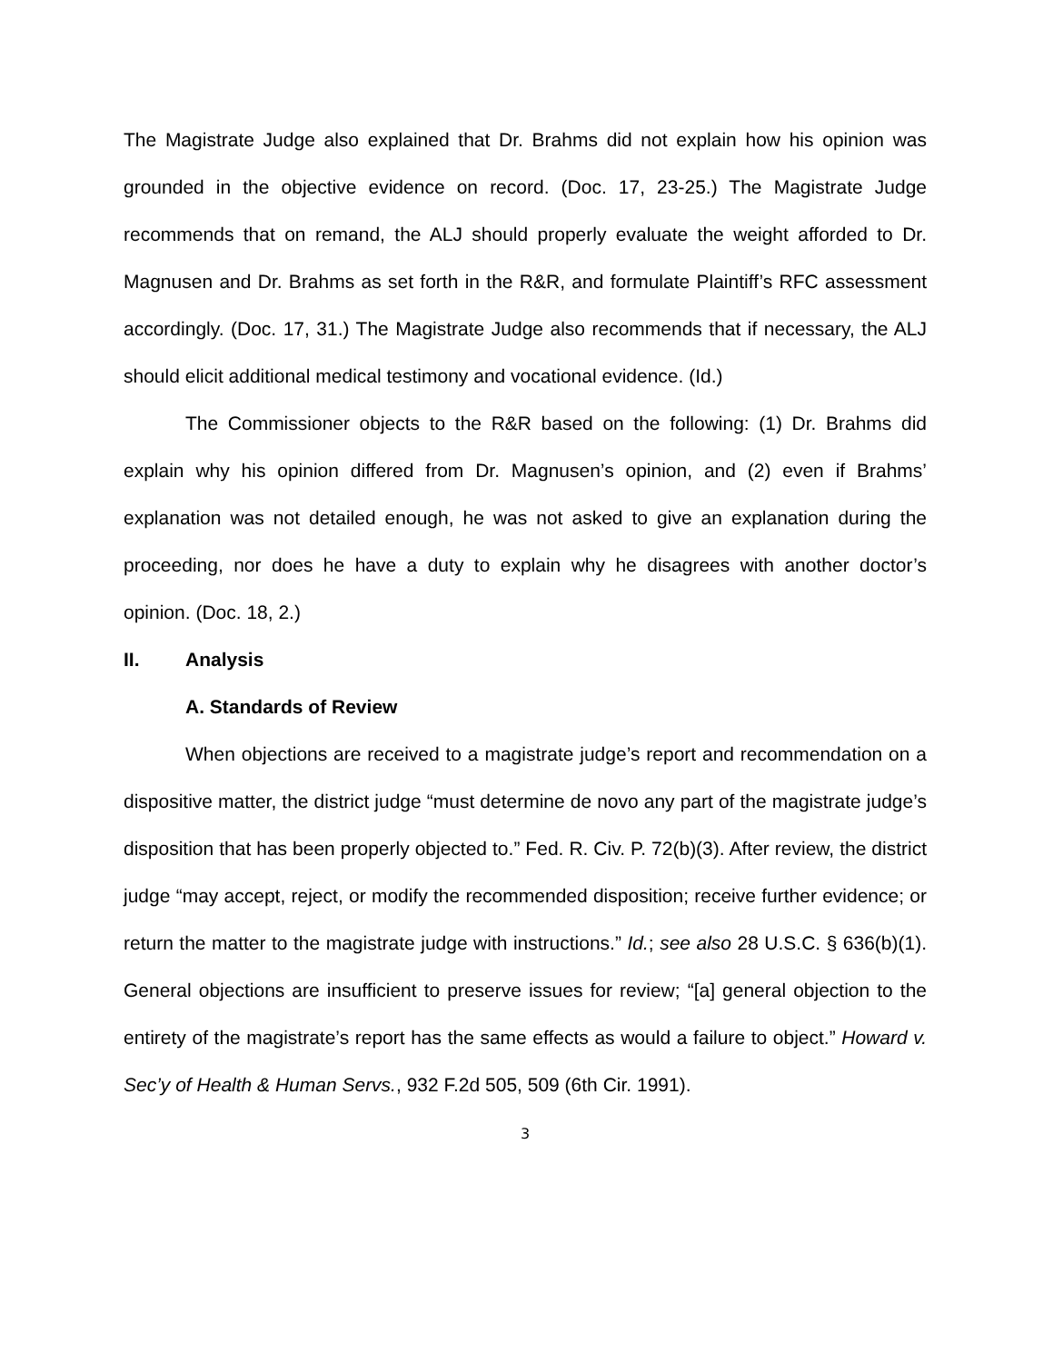The Magistrate Judge also explained that Dr. Brahms did not explain how his opinion was grounded in the objective evidence on record. (Doc. 17, 23-25.) The Magistrate Judge recommends that on remand, the ALJ should properly evaluate the weight afforded to Dr. Magnusen and Dr. Brahms as set forth in the R&R, and formulate Plaintiff’s RFC assessment accordingly. (Doc. 17, 31.) The Magistrate Judge also recommends that if necessary, the ALJ should elicit additional medical testimony and vocational evidence. (Id.)
The Commissioner objects to the R&R based on the following: (1) Dr. Brahms did explain why his opinion differed from Dr. Magnusen’s opinion, and (2) even if Brahms’ explanation was not detailed enough, he was not asked to give an explanation during the proceeding, nor does he have a duty to explain why he disagrees with another doctor’s opinion. (Doc. 18, 2.)
II. Analysis
A. Standards of Review
When objections are received to a magistrate judge’s report and recommendation on a dispositive matter, the district judge “must determine de novo any part of the magistrate judge’s disposition that has been properly objected to.” Fed. R. Civ. P. 72(b)(3). After review, the district judge “may accept, reject, or modify the recommended disposition; receive further evidence; or return the matter to the magistrate judge with instructions.” Id.; see also 28 U.S.C. § 636(b)(1). General objections are insufficient to preserve issues for review; “[a] general objection to the entirety of the magistrate’s report has the same effects as would a failure to object.” Howard v. Sec’y of Health & Human Servs., 932 F.2d 505, 509 (6th Cir. 1991).
3